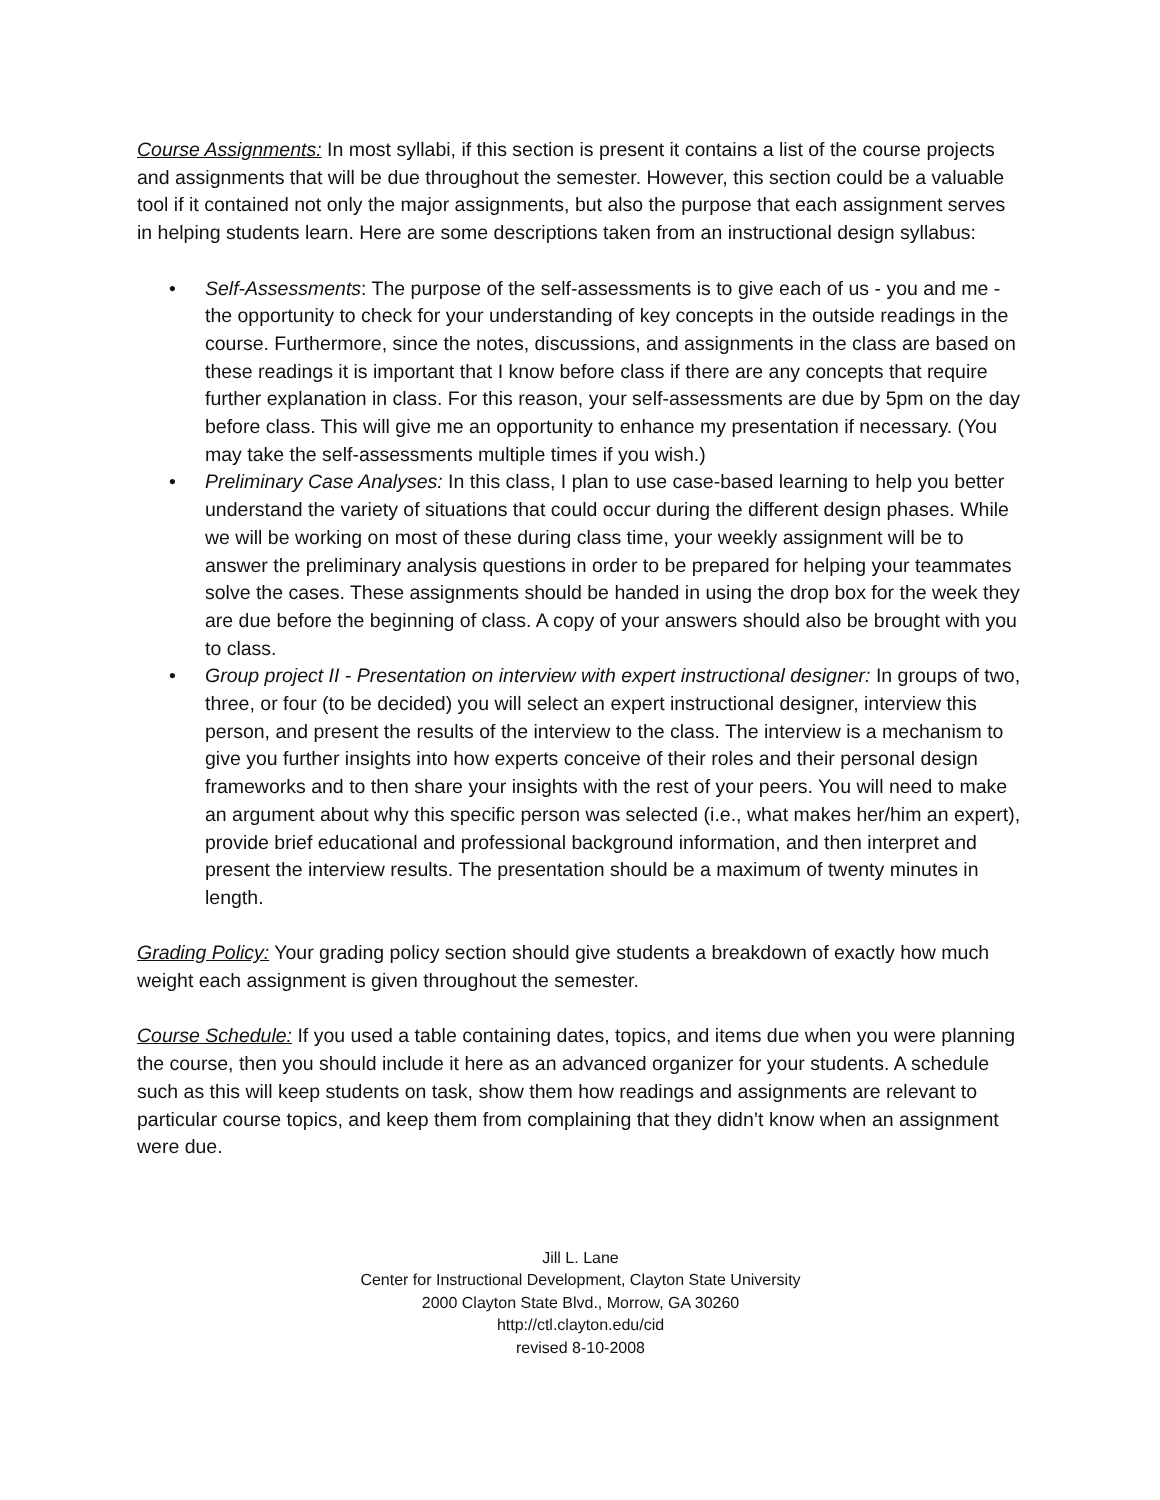Course Assignments: In most syllabi, if this section is present it contains a list of the course projects and assignments that will be due throughout the semester. However, this section could be a valuable tool if it contained not only the major assignments, but also the purpose that each assignment serves in helping students learn. Here are some descriptions taken from an instructional design syllabus:
• Self-Assessments: The purpose of the self-assessments is to give each of us - you and me - the opportunity to check for your understanding of key concepts in the outside readings in the course. Furthermore, since the notes, discussions, and assignments in the class are based on these readings it is important that I know before class if there are any concepts that require further explanation in class. For this reason, your self-assessments are due by 5pm on the day before class. This will give me an opportunity to enhance my presentation if necessary. (You may take the self-assessments multiple times if you wish.)
• Preliminary Case Analyses: In this class, I plan to use case-based learning to help you better understand the variety of situations that could occur during the different design phases. While we will be working on most of these during class time, your weekly assignment will be to answer the preliminary analysis questions in order to be prepared for helping your teammates solve the cases. These assignments should be handed in using the drop box for the week they are due before the beginning of class. A copy of your answers should also be brought with you to class.
• Group project II - Presentation on interview with expert instructional designer: In groups of two, three, or four (to be decided) you will select an expert instructional designer, interview this person, and present the results of the interview to the class. The interview is a mechanism to give you further insights into how experts conceive of their roles and their personal design frameworks and to then share your insights with the rest of your peers. You will need to make an argument about why this specific person was selected (i.e., what makes her/him an expert), provide brief educational and professional background information, and then interpret and present the interview results. The presentation should be a maximum of twenty minutes in length.
Grading Policy: Your grading policy section should give students a breakdown of exactly how much weight each assignment is given throughout the semester.
Course Schedule: If you used a table containing dates, topics, and items due when you were planning the course, then you should include it here as an advanced organizer for your students. A schedule such as this will keep students on task, show them how readings and assignments are relevant to particular course topics, and keep them from complaining that they didn’t know when an assignment were due.
Jill L. Lane
Center for Instructional Development, Clayton State University
2000 Clayton State Blvd., Morrow, GA 30260
http://ctl.clayton.edu/cid
revised 8-10-2008